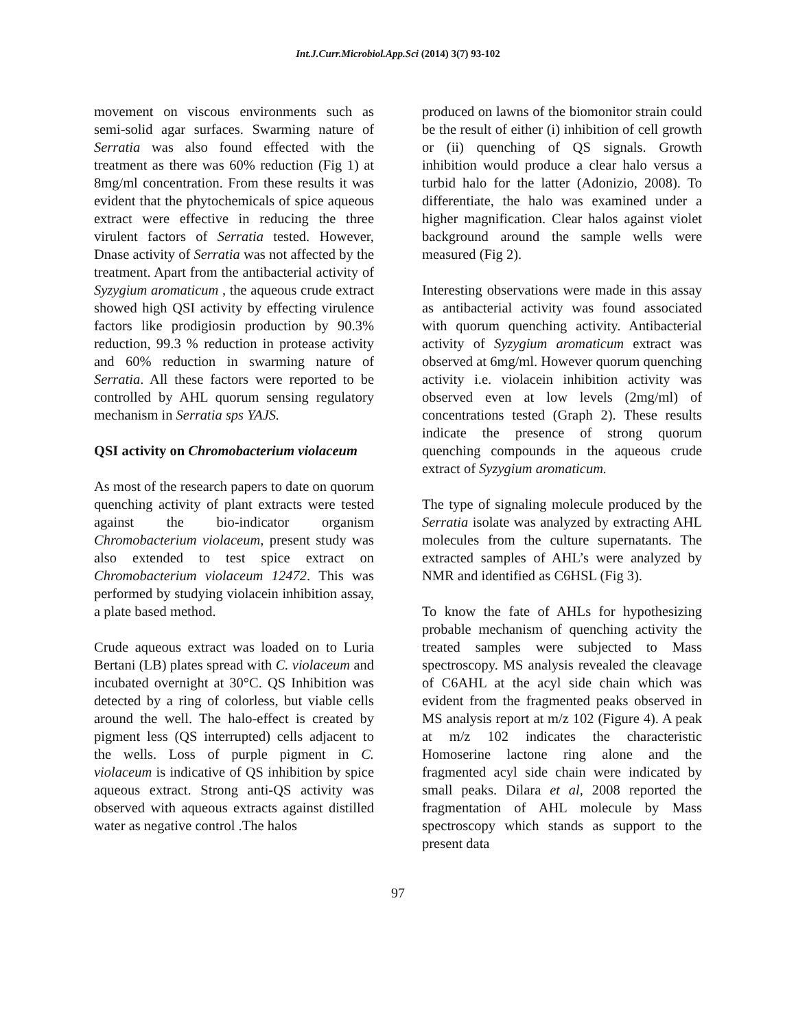Int.J.Curr.Microbiol.App.Sci (2014) 3(7) 93-102
movement on viscous environments such as semi-solid agar surfaces. Swarming nature of Serratia was also found effected with the treatment as there was 60% reduction (Fig 1) at 8mg/ml concentration. From these results it was evident that the phytochemicals of spice aqueous extract were effective in reducing the three virulent factors of Serratia tested. However, Dnase activity of Serratia was not affected by the treatment. Apart from the antibacterial activity of Syzygium aromaticum , the aqueous crude extract showed high QSI activity by effecting virulence factors like prodigiosin production by 90.3% reduction, 99.3 % reduction in protease activity and 60% reduction in swarming nature of Serratia. All these factors were reported to be controlled by AHL quorum sensing regulatory mechanism in Serratia sps YAJS.
QSI activity on Chromobacterium violaceum
As most of the research papers to date on quorum quenching activity of plant extracts were tested against the bio-indicator organism Chromobacterium violaceum, present study was also extended to test spice extract on Chromobacterium violaceum 12472. This was performed by studying violacein inhibition assay, a plate based method.
Crude aqueous extract was loaded on to Luria Bertani (LB) plates spread with C. violaceum and incubated overnight at 30°C. QS Inhibition was detected by a ring of colorless, but viable cells around the well. The halo-effect is created by pigment less (QS interrupted) cells adjacent to the wells. Loss of purple pigment in C. violaceum is indicative of QS inhibition by spice aqueous extract. Strong anti-QS activity was observed with aqueous extracts against distilled water as negative control .The halos
produced on lawns of the biomonitor strain could be the result of either (i) inhibition of cell growth or (ii) quenching of QS signals. Growth inhibition would produce a clear halo versus a turbid halo for the latter (Adonizio, 2008). To differentiate, the halo was examined under a higher magnification. Clear halos against violet background around the sample wells were measured (Fig 2).
Interesting observations were made in this assay as antibacterial activity was found associated with quorum quenching activity. Antibacterial activity of Syzygium aromaticum extract was observed at 6mg/ml. However quorum quenching activity i.e. violacein inhibition activity was observed even at low levels (2mg/ml) of concentrations tested (Graph 2). These results indicate the presence of strong quorum quenching compounds in the aqueous crude extract of Syzygium aromaticum.
The type of signaling molecule produced by the Serratia isolate was analyzed by extracting AHL molecules from the culture supernatants. The extracted samples of AHL’s were analyzed by NMR and identified as C6HSL (Fig 3).
To know the fate of AHLs for hypothesizing probable mechanism of quenching activity the treated samples were subjected to Mass spectroscopy. MS analysis revealed the cleavage of C6AHL at the acyl side chain which was evident from the fragmented peaks observed in MS analysis report at m/z 102 (Figure 4). A peak at m/z 102 indicates the characteristic Homoserine lactone ring alone and the fragmented acyl side chain were indicated by small peaks. Dilara et al, 2008 reported the fragmentation of AHL molecule by Mass spectroscopy which stands as support to the present data
97